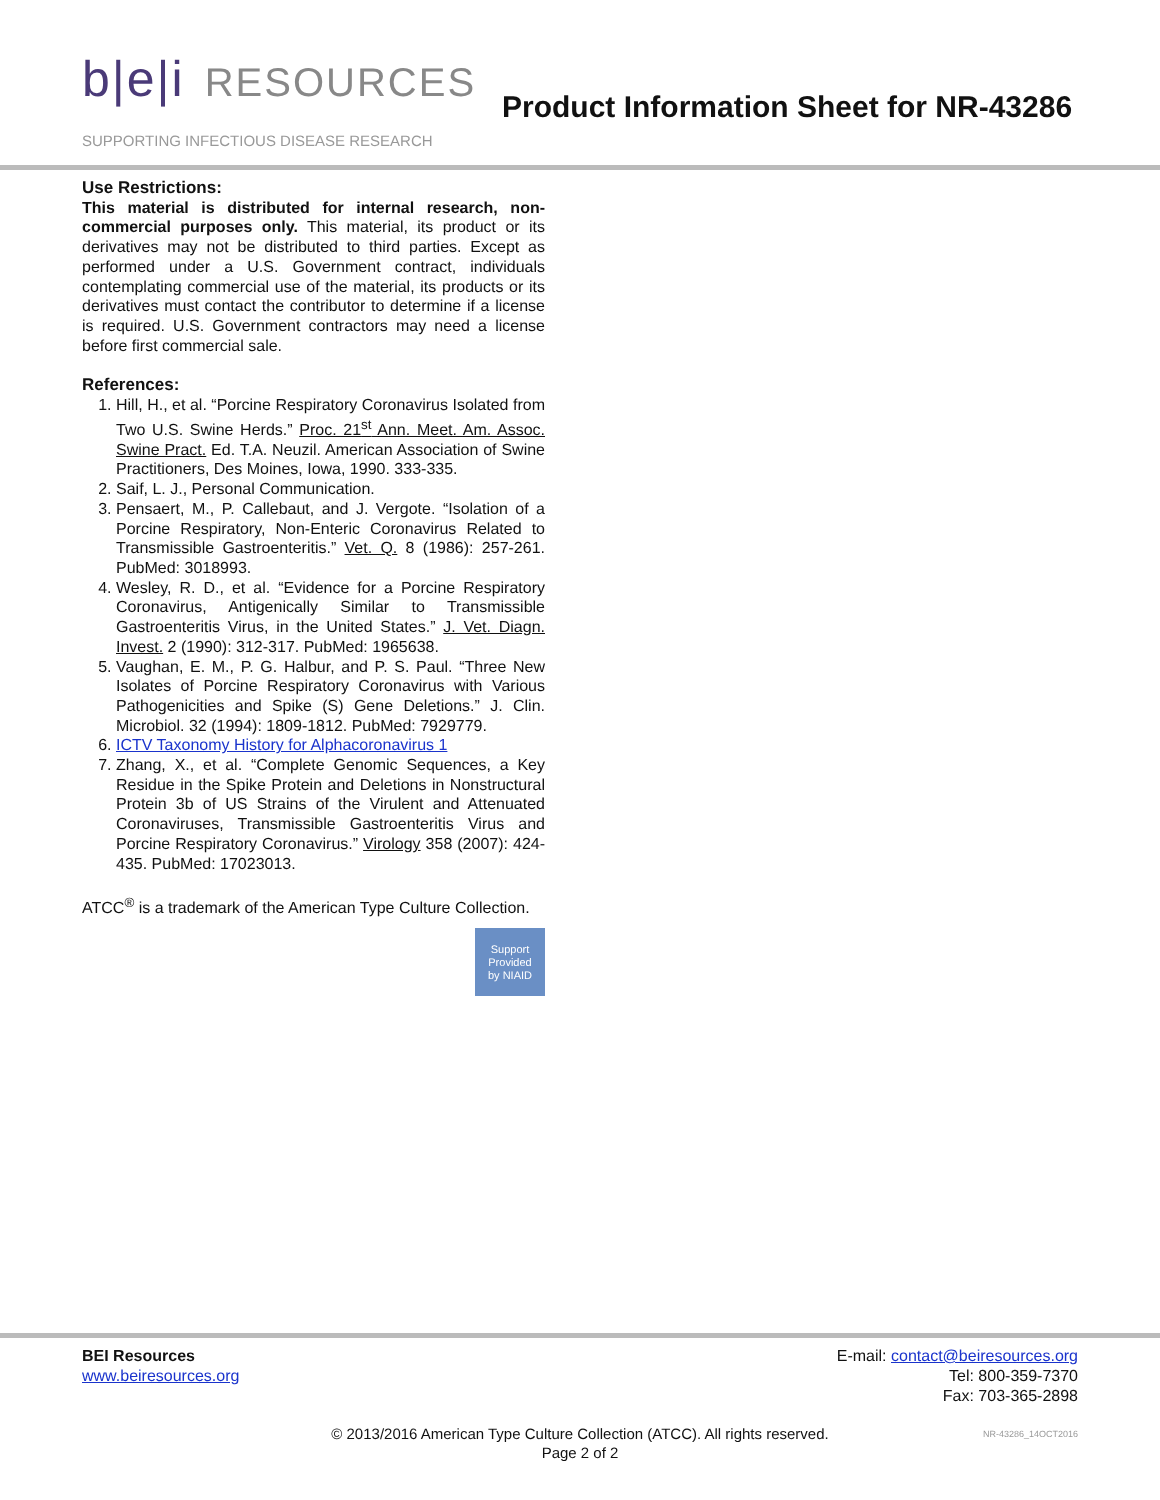b|e|i RESOURCES
SUPPORTING INFECTIOUS DISEASE RESEARCH
Product Information Sheet for NR-43286
Use Restrictions:
This material is distributed for internal research, non-commercial purposes only. This material, its product or its derivatives may not be distributed to third parties. Except as performed under a U.S. Government contract, individuals contemplating commercial use of the material, its products or its derivatives must contact the contributor to determine if a license is required. U.S. Government contractors may need a license before first commercial sale.
References:
1. Hill, H., et al. “Porcine Respiratory Coronavirus Isolated from Two U.S. Swine Herds.” Proc. 21<sup>st</sup> Ann. Meet. Am. Assoc. Swine Pract. Ed. T.A. Neuzil. American Association of Swine Practitioners, Des Moines, Iowa, 1990. 333-335.
2. Saif, L. J., Personal Communication.
3. Pensaert, M., P. Callebaut, and J. Vergote. “Isolation of a Porcine Respiratory, Non-Enteric Coronavirus Related to Transmissible Gastroenteritis.” Vet. Q. 8 (1986): 257-261. PubMed: 3018993.
4. Wesley, R. D., et al. “Evidence for a Porcine Respiratory Coronavirus, Antigenically Similar to Transmissible Gastroenteritis Virus, in the United States.” J. Vet. Diagn. Invest. 2 (1990): 312-317. PubMed: 1965638.
5. Vaughan, E. M., P. G. Halbur, and P. S. Paul. “Three New Isolates of Porcine Respiratory Coronavirus with Various Pathogenicities and Spike (S) Gene Deletions.” J. Clin. Microbiol. 32 (1994): 1809-1812. PubMed: 7929779.
6. ICTV Taxonomy History for Alphacoronavirus 1
7. Zhang, X., et al. “Complete Genomic Sequences, a Key Residue in the Spike Protein and Deletions in Nonstructural Protein 3b of US Strains of the Virulent and Attenuated Coronaviruses, Transmissible Gastroenteritis Virus and Porcine Respiratory Coronavirus.” Virology 358 (2007): 424-435. PubMed: 17023013.
ATCC<sup>®</sup> is a trademark of the American Type Culture Collection.
Support
Provided
by NIAID
BEI Resources
www.beiresources.org
E-mail: contact@beiresources.org
Tel: 800-359-7370
Fax: 703-365-2898
© 2013/2016 American Type Culture Collection (ATCC). All rights reserved.
Page 2 of 2
NR-43286_14OCT2016